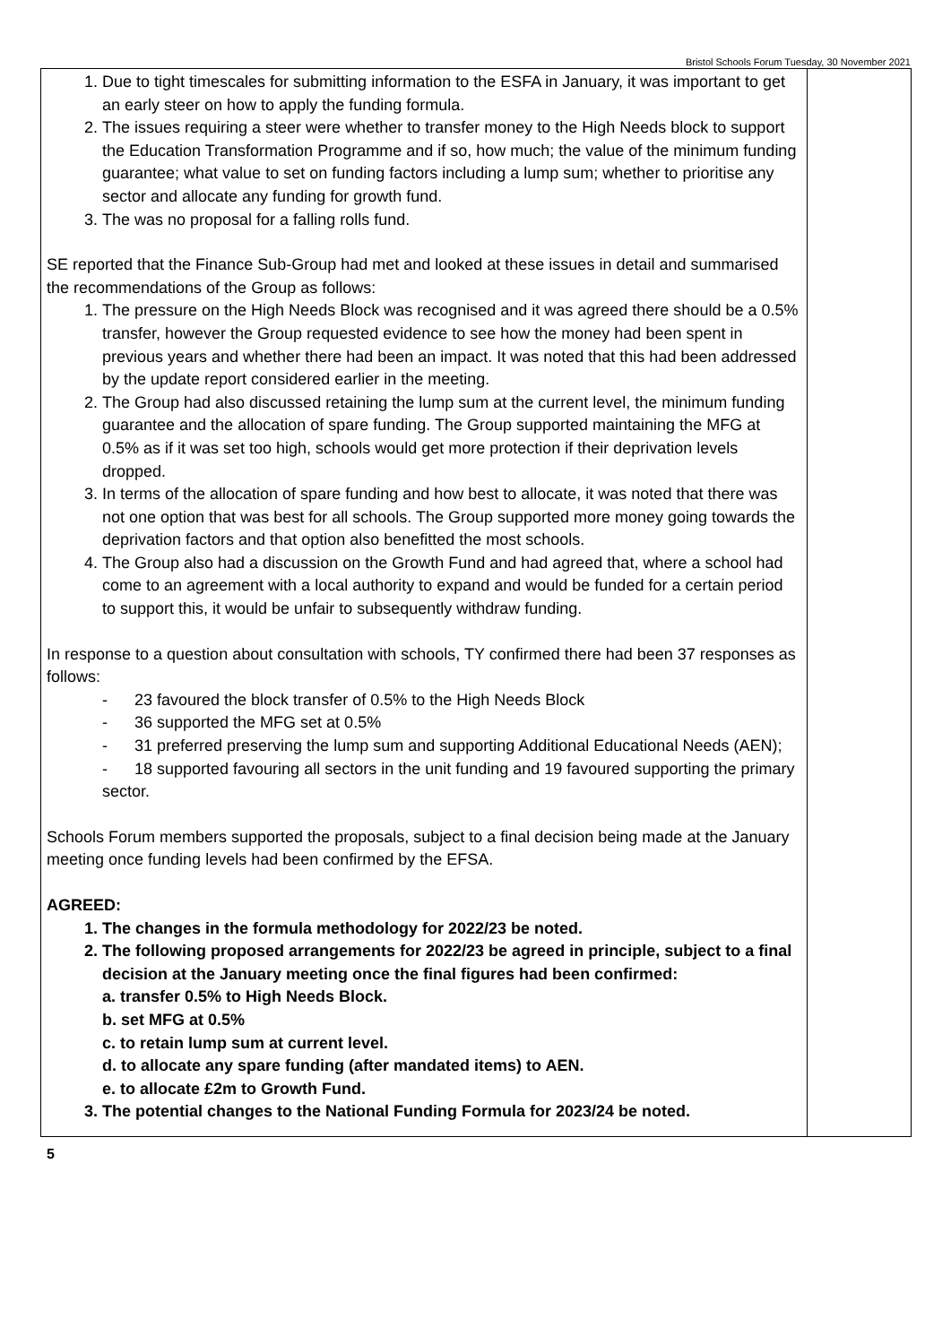Bristol Schools Forum Tuesday, 30 November 2021
| 1. Due to tight timescales for submitting information to the ESFA in January, it was important to get an early steer on how to apply the funding formula. 2. The issues requiring a steer were whether to transfer money to the High Needs block to support the Education Transformation Programme and if so, how much; the value of the minimum funding guarantee; what value to set on funding factors including a lump sum; whether to prioritise any sector and allocate any funding for growth fund. 3. The was no proposal for a falling rolls fund. SE reported that the Finance Sub-Group had met and looked at these issues in detail and summarised the recommendations of the Group as follows: 1. The pressure on the High Needs Block was recognised and it was agreed there should be a 0.5% transfer, however the Group requested evidence to see how the money had been spent in previous years and whether there had been an impact. It was noted that this had been addressed by the update report considered earlier in the meeting. 2. The Group had also discussed retaining the lump sum at the current level, the minimum funding guarantee and the allocation of spare funding. The Group supported maintaining the MFG at 0.5% as if it was set too high, schools would get more protection if their deprivation levels dropped. 3. In terms of the allocation of spare funding and how best to allocate, it was noted that there was not one option that was best for all schools. The Group supported more money going towards the deprivation factors and that option also benefitted the most schools. 4. The Group also had a discussion on the Growth Fund and had agreed that, where a school had come to an agreement with a local authority to expand and would be funded for a certain period to support this, it would be unfair to subsequently withdraw funding. In response to a question about consultation with schools, TY confirmed there had been 37 responses as follows: - 23 favoured the block transfer of 0.5% to the High Needs Block - 36 supported the MFG set at 0.5% - 31 preferred preserving the lump sum and supporting Additional Educational Needs (AEN); - 18 supported favouring all sectors in the unit funding and 19 favoured supporting the primary sector. Schools Forum members supported the proposals, subject to a final decision being made at the January meeting once funding levels had been confirmed by the EFSA. AGREED: 1. The changes in the formula methodology for 2022/23 be noted. 2. The following proposed arrangements for 2022/23 be agreed in principle, subject to a final decision at the January meeting once the final figures had been confirmed: a. transfer 0.5% to High Needs Block. b. set MFG at 0.5% c. to retain lump sum at current level. d. to allocate any spare funding (after mandated items) to AEN. e. to allocate £2m to Growth Fund. 3. The potential changes to the National Funding Formula for 2023/24 be noted. | |
5